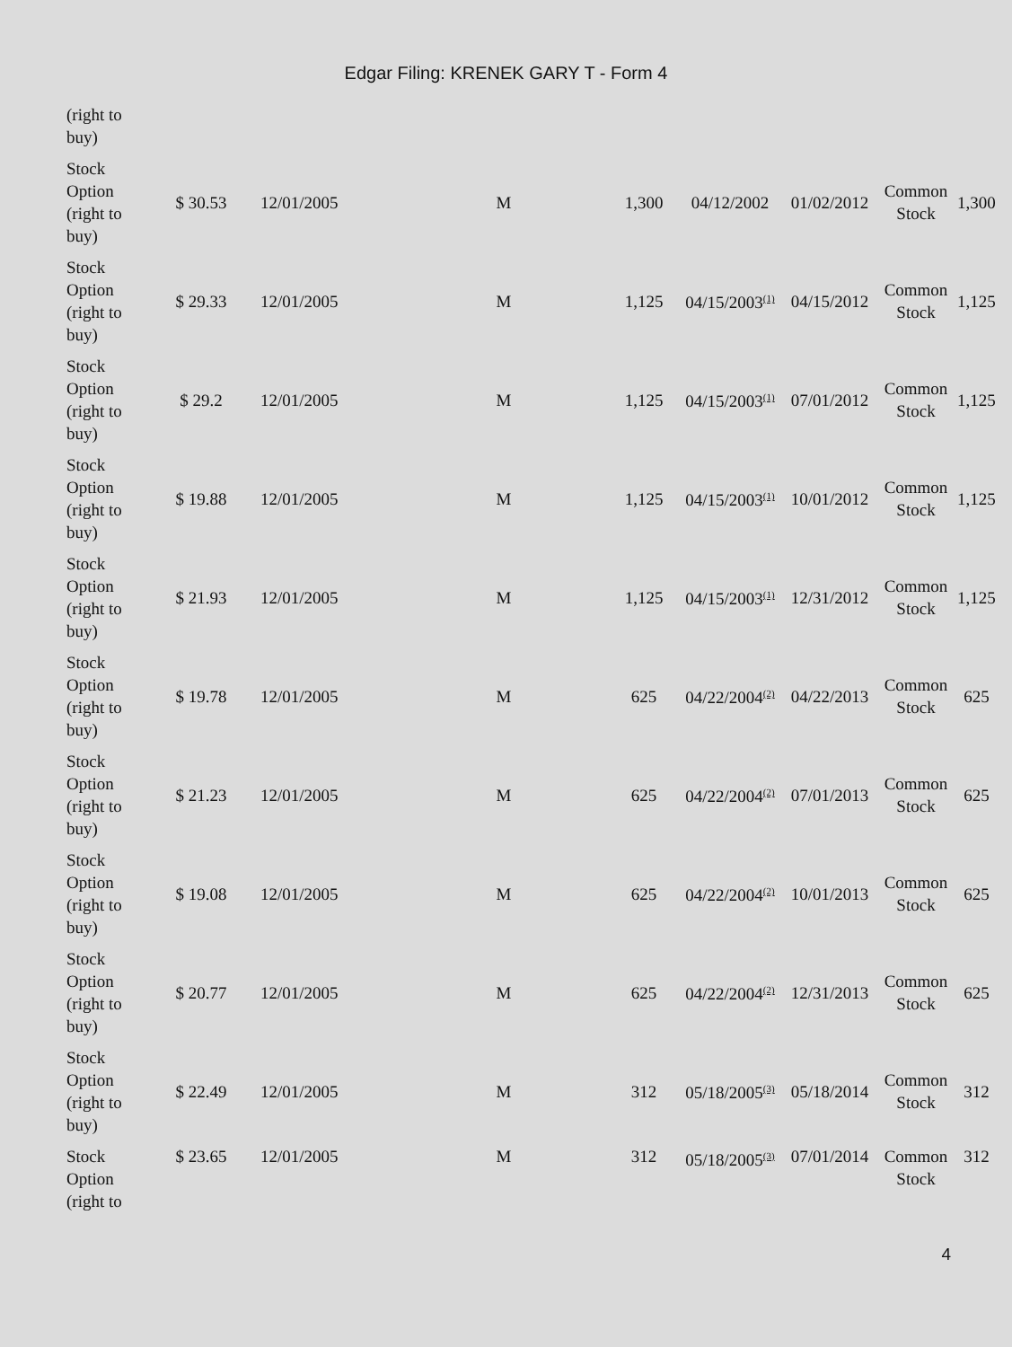Edgar Filing: KRENEK GARY T - Form 4
| (right to buy) | | | | | | | | |
| Stock Option (right to buy) | $ 30.53 | 12/01/2005 | M | 1,300 | 04/12/2002 | 01/02/2012 | Common Stock | 1,300 |
| Stock Option (right to buy) | $ 29.33 | 12/01/2005 | M | 1,125 | 04/15/2003<sup>(1)</sup> | 04/15/2012 | Common Stock | 1,125 |
| Stock Option (right to buy) | $ 29.2 | 12/01/2005 | M | 1,125 | 04/15/2003<sup>(1)</sup> | 07/01/2012 | Common Stock | 1,125 |
| Stock Option (right to buy) | $ 19.88 | 12/01/2005 | M | 1,125 | 04/15/2003<sup>(1)</sup> | 10/01/2012 | Common Stock | 1,125 |
| Stock Option (right to buy) | $ 21.93 | 12/01/2005 | M | 1,125 | 04/15/2003<sup>(1)</sup> | 12/31/2012 | Common Stock | 1,125 |
| Stock Option (right to buy) | $ 19.78 | 12/01/2005 | M | 625 | 04/22/2004<sup>(2)</sup> | 04/22/2013 | Common Stock | 625 |
| Stock Option (right to buy) | $ 21.23 | 12/01/2005 | M | 625 | 04/22/2004<sup>(2)</sup> | 07/01/2013 | Common Stock | 625 |
| Stock Option (right to buy) | $ 19.08 | 12/01/2005 | M | 625 | 04/22/2004<sup>(2)</sup> | 10/01/2013 | Common Stock | 625 |
| Stock Option (right to buy) | $ 20.77 | 12/01/2005 | M | 625 | 04/22/2004<sup>(2)</sup> | 12/31/2013 | Common Stock | 625 |
| Stock Option (right to buy) | $ 22.49 | 12/01/2005 | M | 312 | 05/18/2005<sup>(3)</sup> | 05/18/2014 | Common Stock | 312 |
| Stock Option (right to | $ 23.65 | 12/01/2005 | M | 312 | 05/18/2005<sup>(3)</sup> | 07/01/2014 | Common Stock | 312 |
4